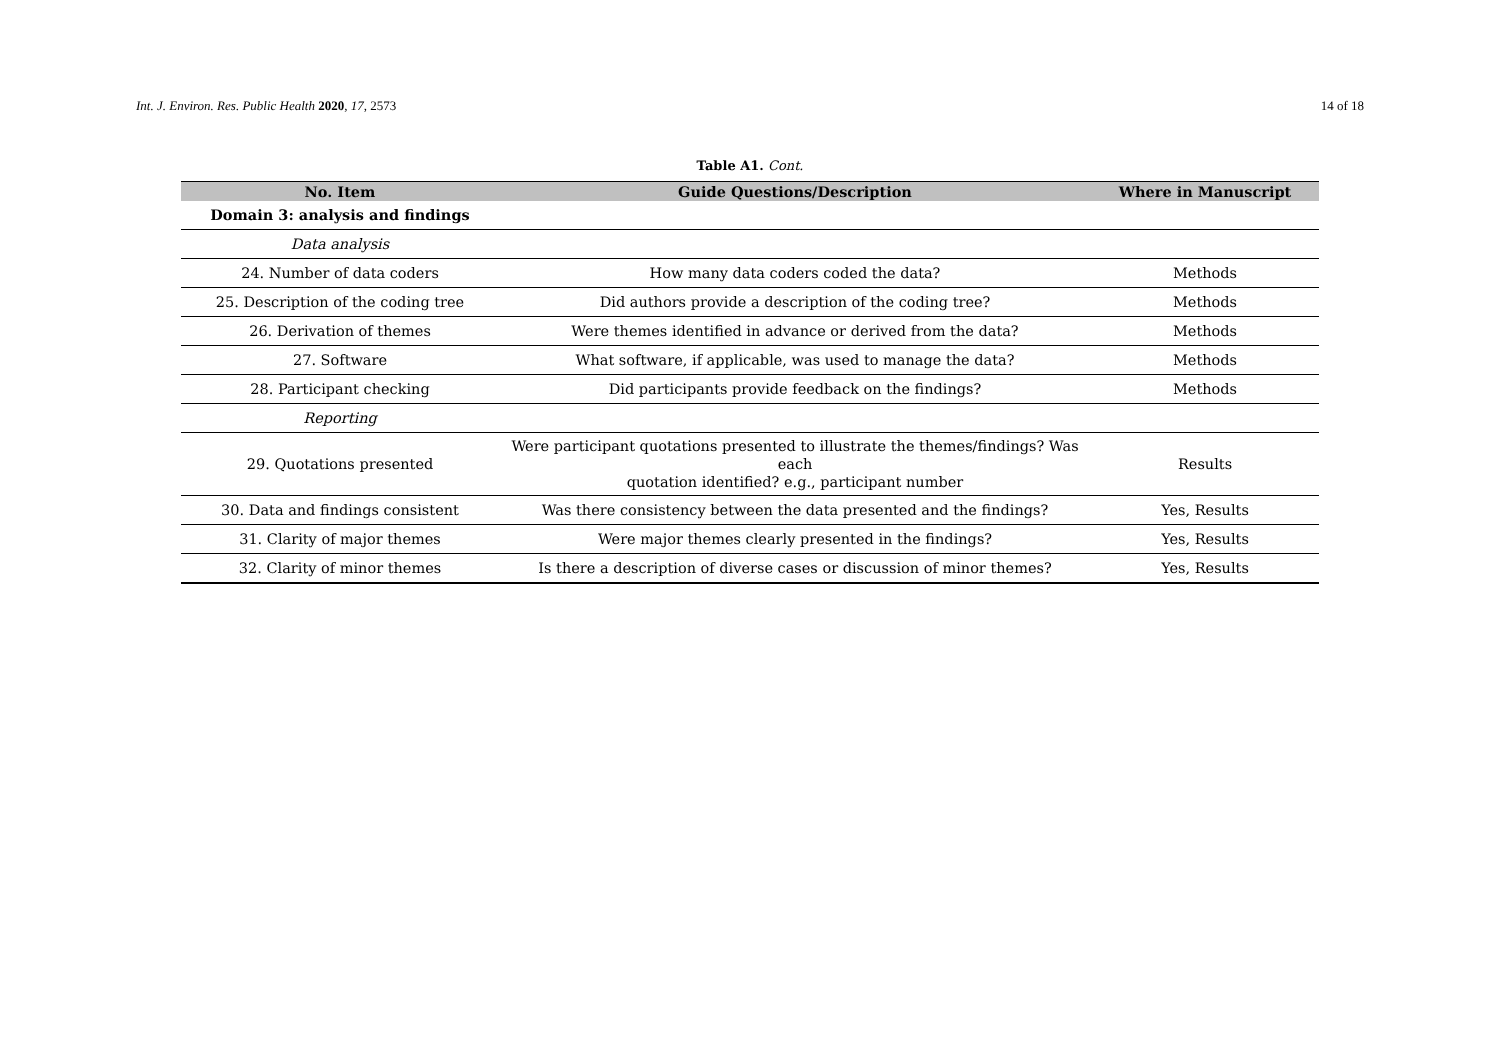Int. J. Environ. Res. Public Health 2020, 17, 2573 14 of 18
Table A1. Cont.
| No. Item | Guide Questions/Description | Where in Manuscript |
| --- | --- | --- |
| Domain 3: analysis and findings | | |
| Data analysis | | |
| 24. Number of data coders | How many data coders coded the data? | Methods |
| 25. Description of the coding tree | Did authors provide a description of the coding tree? | Methods |
| 26. Derivation of themes | Were themes identified in advance or derived from the data? | Methods |
| 27. Software | What software, if applicable, was used to manage the data? | Methods |
| 28. Participant checking | Did participants provide feedback on the findings? | Methods |
| Reporting | | |
| 29. Quotations presented | Were participant quotations presented to illustrate the themes/findings? Was each quotation identified? e.g., participant number | Results |
| 30. Data and findings consistent | Was there consistency between the data presented and the findings? | Yes, Results |
| 31. Clarity of major themes | Were major themes clearly presented in the findings? | Yes, Results |
| 32. Clarity of minor themes | Is there a description of diverse cases or discussion of minor themes? | Yes, Results |